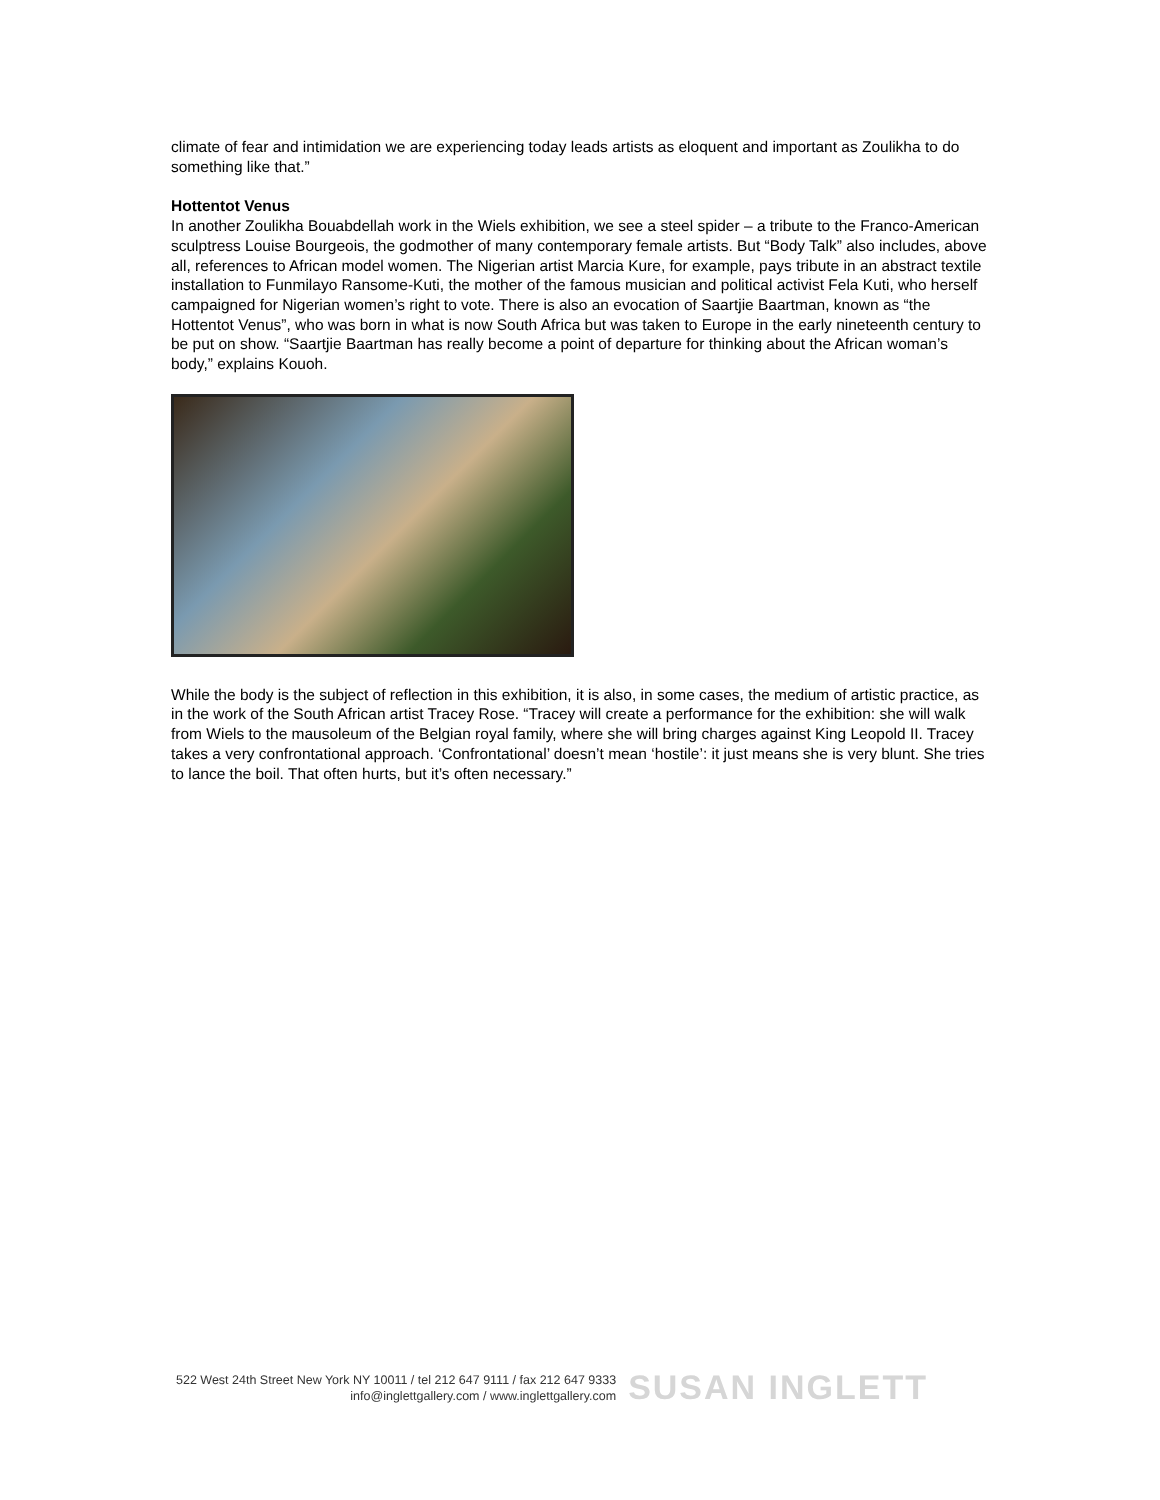climate of fear and intimidation we are experiencing today leads artists as eloquent and important as Zoulikha to do something like that.”
Hottentot Venus
In another Zoulikha Bouabdellah work in the Wiels exhibition, we see a steel spider – a tribute to the Franco-American sculptress Louise Bourgeois, the godmother of many contemporary female artists. But “Body Talk” also includes, above all, references to African model women. The Nigerian artist Marcia Kure, for example, pays tribute in an abstract textile installation to Funmilayo Ransome-Kuti, the mother of the famous musician and political activist Fela Kuti, who herself campaigned for Nigerian women’s right to vote. There is also an evocation of Saartjie Baartman, known as “the Hottentot Venus”, who was born in what is now South Africa but was taken to Europe in the early nineteenth century to be put on show. “Saartjie Baartman has really become a point of departure for thinking about the African woman’s body,” explains Kouoh.
While the body is the subject of reflection in this exhibition, it is also, in some cases, the medium of artistic practice, as in the work of the South African artist Tracey Rose. “Tracey will create a performance for the exhibition: she will walk from Wiels to the mausoleum of the Belgian royal family, where she will bring charges against King Leopold II. Tracey takes a very confrontational approach. ‘Confrontational’ doesn’t mean ‘hostile’: it just means she is very blunt. She tries to lance the boil. That often hurts, but it’s often necessary.”
522 West 24th Street New York NY 10011 / tel 212 647 9111 / fax 212 647 9333
info@inglettgallery.com / www.inglettgallery.com
SUSAN INGLETT